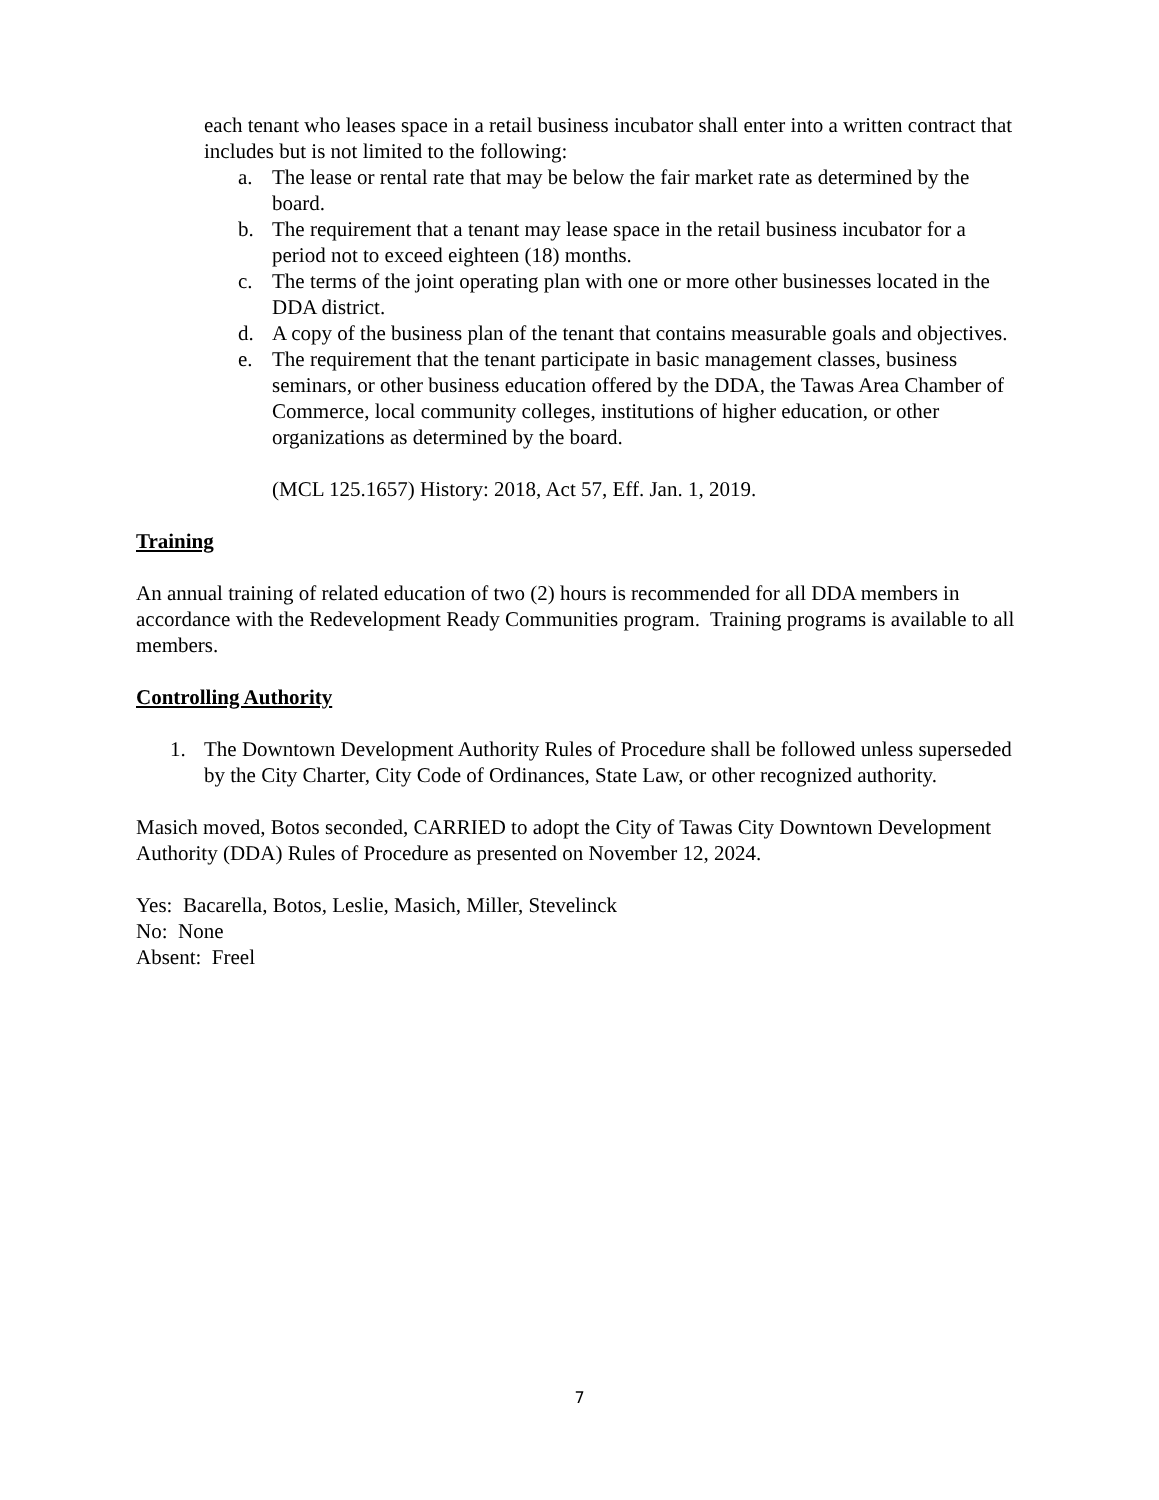each tenant who leases space in a retail business incubator shall enter into a written contract that includes but is not limited to the following:
a. The lease or rental rate that may be below the fair market rate as determined by the board.
b. The requirement that a tenant may lease space in the retail business incubator for a period not to exceed eighteen (18) months.
c. The terms of the joint operating plan with one or more other businesses located in the DDA district.
d. A copy of the business plan of the tenant that contains measurable goals and objectives.
e. The requirement that the tenant participate in basic management classes, business seminars, or other business education offered by the DDA, the Tawas Area Chamber of Commerce, local community colleges, institutions of higher education, or other organizations as determined by the board.
(MCL 125.1657) History: 2018, Act 57, Eff. Jan. 1, 2019.
Training
An annual training of related education of two (2) hours is recommended for all DDA members in accordance with the Redevelopment Ready Communities program. Training programs is available to all members.
Controlling Authority
1. The Downtown Development Authority Rules of Procedure shall be followed unless superseded by the City Charter, City Code of Ordinances, State Law, or other recognized authority.
Masich moved, Botos seconded, CARRIED to adopt the City of Tawas City Downtown Development Authority (DDA) Rules of Procedure as presented on November 12, 2024.
Yes: Bacarella, Botos, Leslie, Masich, Miller, Stevelinck
No: None
Absent: Freel
7